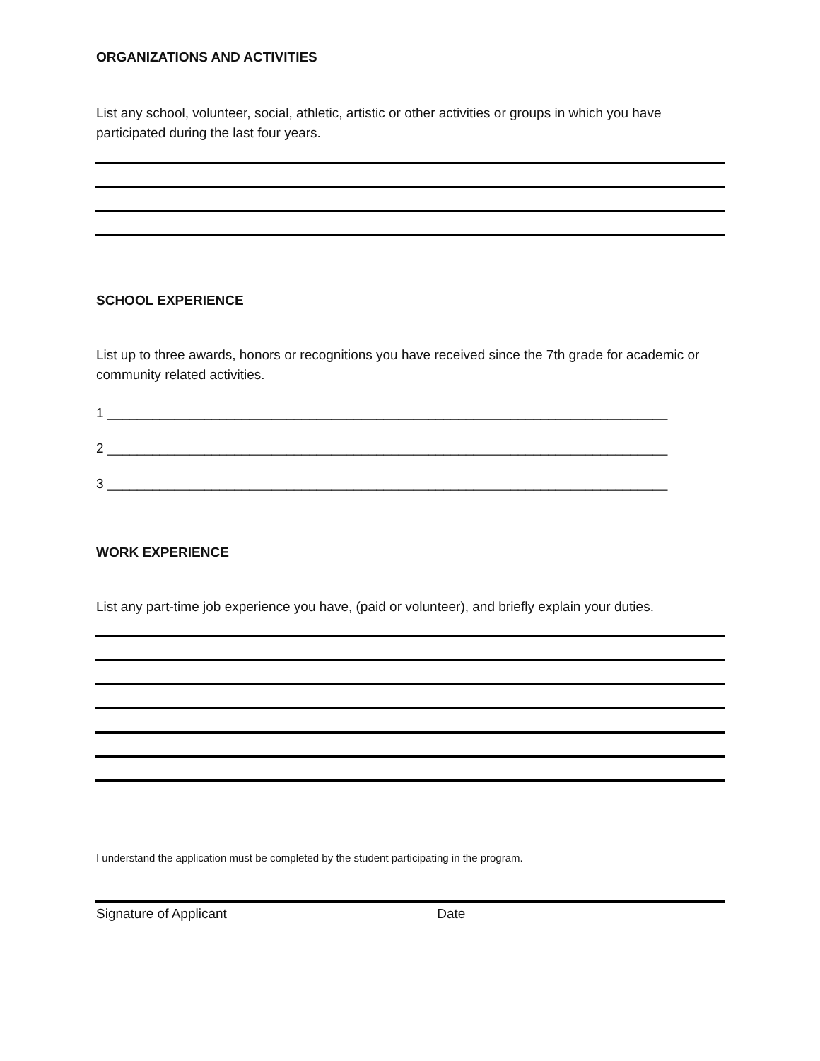ORGANIZATIONS AND ACTIVITIES
List any school, volunteer, social, athletic, artistic or other activities or groups in which you have participated during the last four years.
SCHOOL EXPERIENCE
List up to three awards, honors or recognitions you have received since the 7th grade for academic or community related activities.
1 ___________________________________________________________________________
2 ___________________________________________________________________________
3 ___________________________________________________________________________
WORK EXPERIENCE
List any part-time job experience you have, (paid or volunteer), and briefly explain your duties.
I understand the application must be completed by the student participating in the program.
Signature of Applicant Date